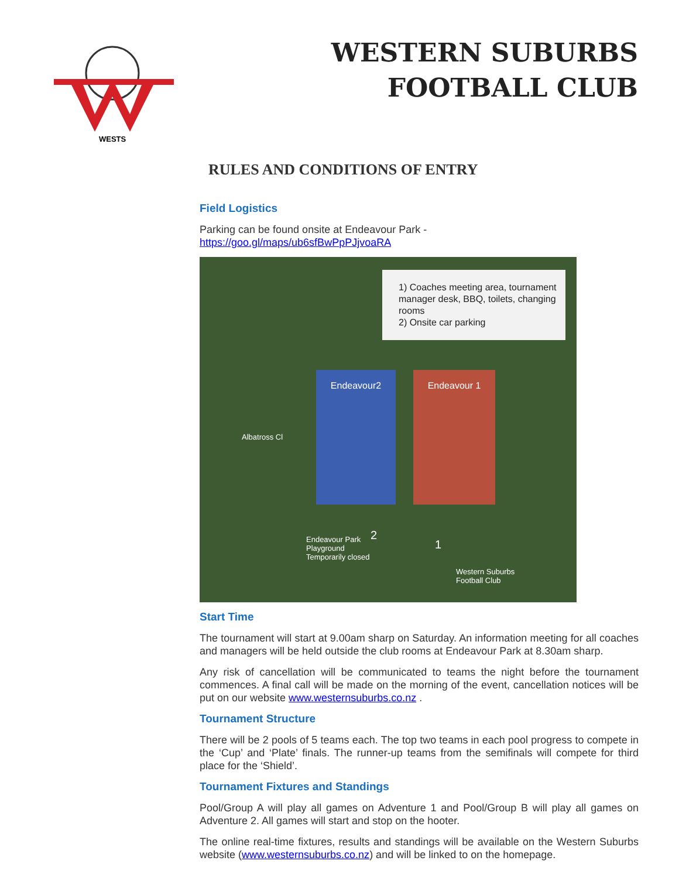WESTS
WESTERN SUBURBS
FOOTBALL CLUB
RULES AND CONDITIONS OF ENTRY
Field Logistics
Parking can be found onsite at Endeavour Park -
https://goo.gl/maps/ub6sfBwPpPJjvoaRA
1) Coaches meeting area, tournament manager desk, BBQ, toilets, changing rooms
2) Onsite car parking
Endeavour2 Endeavour 1
Endeavour Park
Playground
Temporarily closed
Western Suburbs
Football Club
Albatross Cl
2
1
Start Time
The tournament will start at 9.00am sharp on Saturday. An information meeting for all coaches and managers will be held outside the club rooms at Endeavour Park at 8.30am sharp.
Any risk of cancellation will be communicated to teams the night before the tournament commences. A final call will be made on the morning of the event, cancellation notices will be put on our website www.westernsuburbs.co.nz .
Tournament Structure
There will be 2 pools of 5 teams each. The top two teams in each pool progress to compete in the ‘Cup’ and ‘Plate’ finals. The runner-up teams from the semifinals will compete for third place for the ‘Shield’.
Tournament Fixtures and Standings
Pool/Group A will play all games on Adventure 1 and Pool/Group B will play all games on Adventure 2. All games will start and stop on the hooter.
The online real-time fixtures, results and standings will be available on the Western Suburbs website (www.westernsuburbs.co.nz) and will be linked to on the homepage.